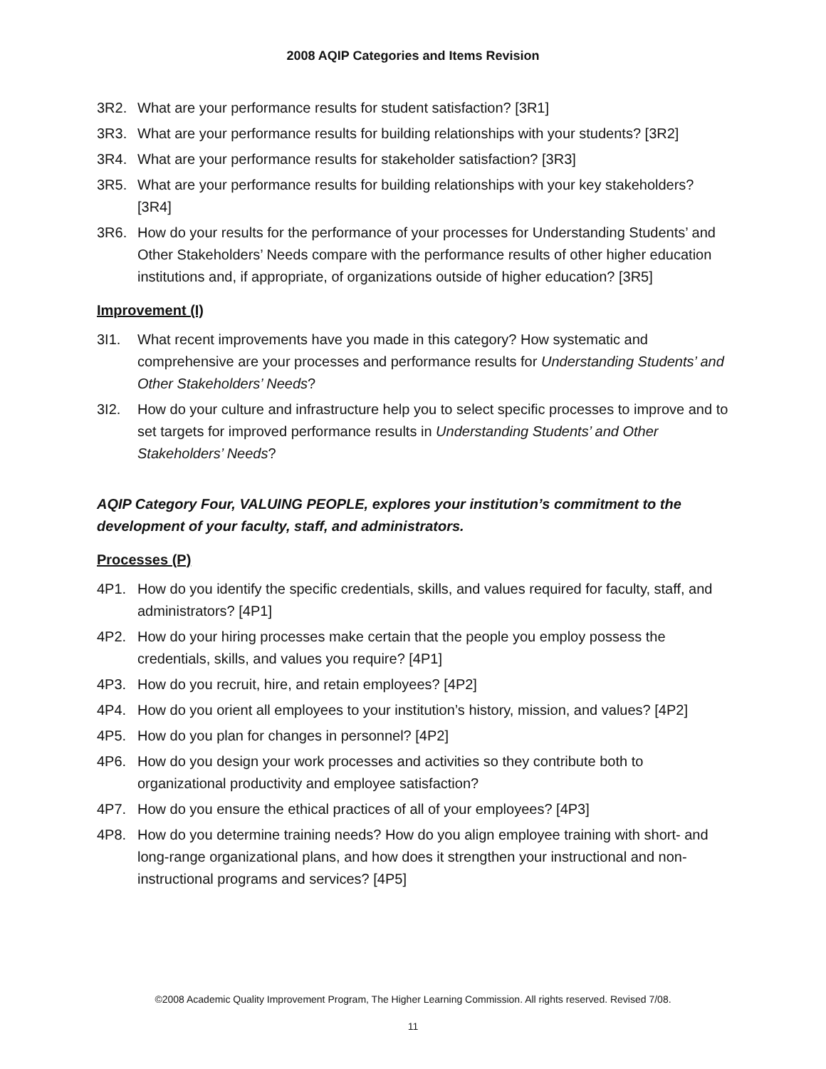2008 AQIP Categories and Items Revision
3R2. What are your performance results for student satisfaction? [3R1]
3R3. What are your performance results for building relationships with your students? [3R2]
3R4. What are your performance results for stakeholder satisfaction? [3R3]
3R5. What are your performance results for building relationships with your key stakeholders? [3R4]
3R6. How do your results for the performance of your processes for Understanding Students’ and Other Stakeholders’ Needs compare with the performance results of other higher education institutions and, if appropriate, of organizations outside of higher education? [3R5]
Improvement (I)
3I1. What recent improvements have you made in this category? How systematic and comprehensive are your processes and performance results for Understanding Students’ and Other Stakeholders’ Needs?
3I2. How do your culture and infrastructure help you to select specific processes to improve and to set targets for improved performance results in Understanding Students’ and Other Stakeholders’ Needs?
AQIP Category Four, VALUING PEOPLE, explores your institution’s commitment to the development of your faculty, staff, and administrators.
Processes (P)
4P1. How do you identify the specific credentials, skills, and values required for faculty, staff, and administrators? [4P1]
4P2. How do your hiring processes make certain that the people you employ possess the credentials, skills, and values you require? [4P1]
4P3. How do you recruit, hire, and retain employees? [4P2]
4P4. How do you orient all employees to your institution’s history, mission, and values? [4P2]
4P5. How do you plan for changes in personnel? [4P2]
4P6. How do you design your work processes and activities so they contribute both to organizational productivity and employee satisfaction?
4P7. How do you ensure the ethical practices of all of your employees? [4P3]
4P8. How do you determine training needs? How do you align employee training with short- and long-range organizational plans, and how does it strengthen your instructional and non-instructional programs and services? [4P5]
©2008 Academic Quality Improvement Program, The Higher Learning Commission. All rights reserved. Revised 7/08.
11